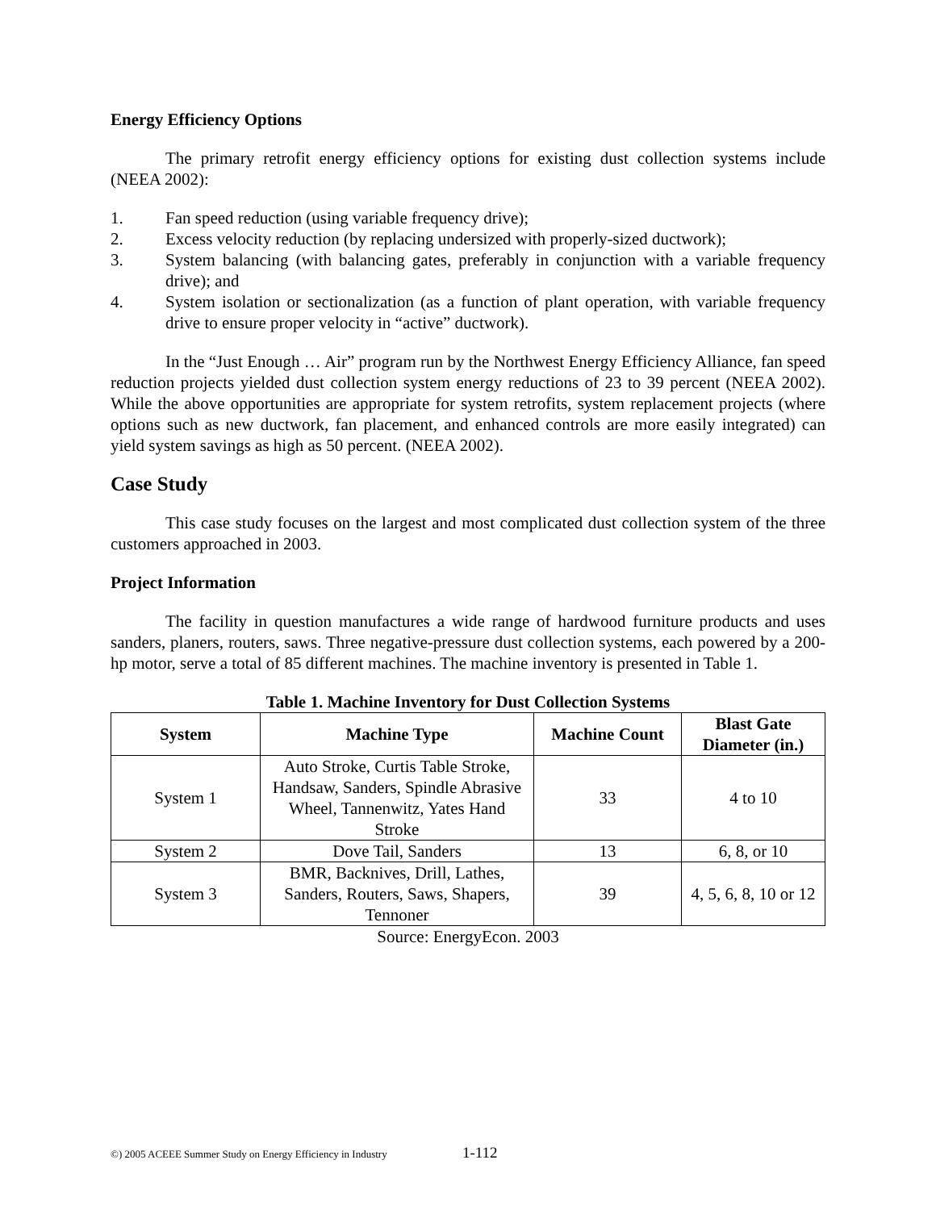Energy Efficiency Options
The primary retrofit energy efficiency options for existing dust collection systems include (NEEA 2002):
1. Fan speed reduction (using variable frequency drive);
2. Excess velocity reduction (by replacing undersized with properly-sized ductwork);
3. System balancing (with balancing gates, preferably in conjunction with a variable frequency drive); and
4. System isolation or sectionalization (as a function of plant operation, with variable frequency drive to ensure proper velocity in “active” ductwork).
In the “Just Enough … Air” program run by the Northwest Energy Efficiency Alliance, fan speed reduction projects yielded dust collection system energy reductions of 23 to 39 percent (NEEA 2002). While the above opportunities are appropriate for system retrofits, system replacement projects (where options such as new ductwork, fan placement, and enhanced controls are more easily integrated) can yield system savings as high as 50 percent. (NEEA 2002).
Case Study
This case study focuses on the largest and most complicated dust collection system of the three customers approached in 2003.
Project Information
The facility in question manufactures a wide range of hardwood furniture products and uses sanders, planers, routers, saws. Three negative-pressure dust collection systems, each powered by a 200-hp motor, serve a total of 85 different machines. The machine inventory is presented in Table 1.
Table 1. Machine Inventory for Dust Collection Systems
| System | Machine Type | Machine Count | Blast Gate Diameter (in.) |
| --- | --- | --- | --- |
| System 1 | Auto Stroke, Curtis Table Stroke, Handsaw, Sanders, Spindle Abrasive Wheel, Tannenwitz, Yates Hand Stroke | 33 | 4 to 10 |
| System 2 | Dove Tail, Sanders | 13 | 6, 8, or 10 |
| System 3 | BMR, Backnives, Drill, Lathes, Sanders, Routers, Saws, Shapers, Tennoner | 39 | 4, 5, 6, 8, 10 or 12 |
Source: EnergyEcon. 2003
©) 2005 ACEEE Summer Study on Energy Efficiency in Industry 1-112